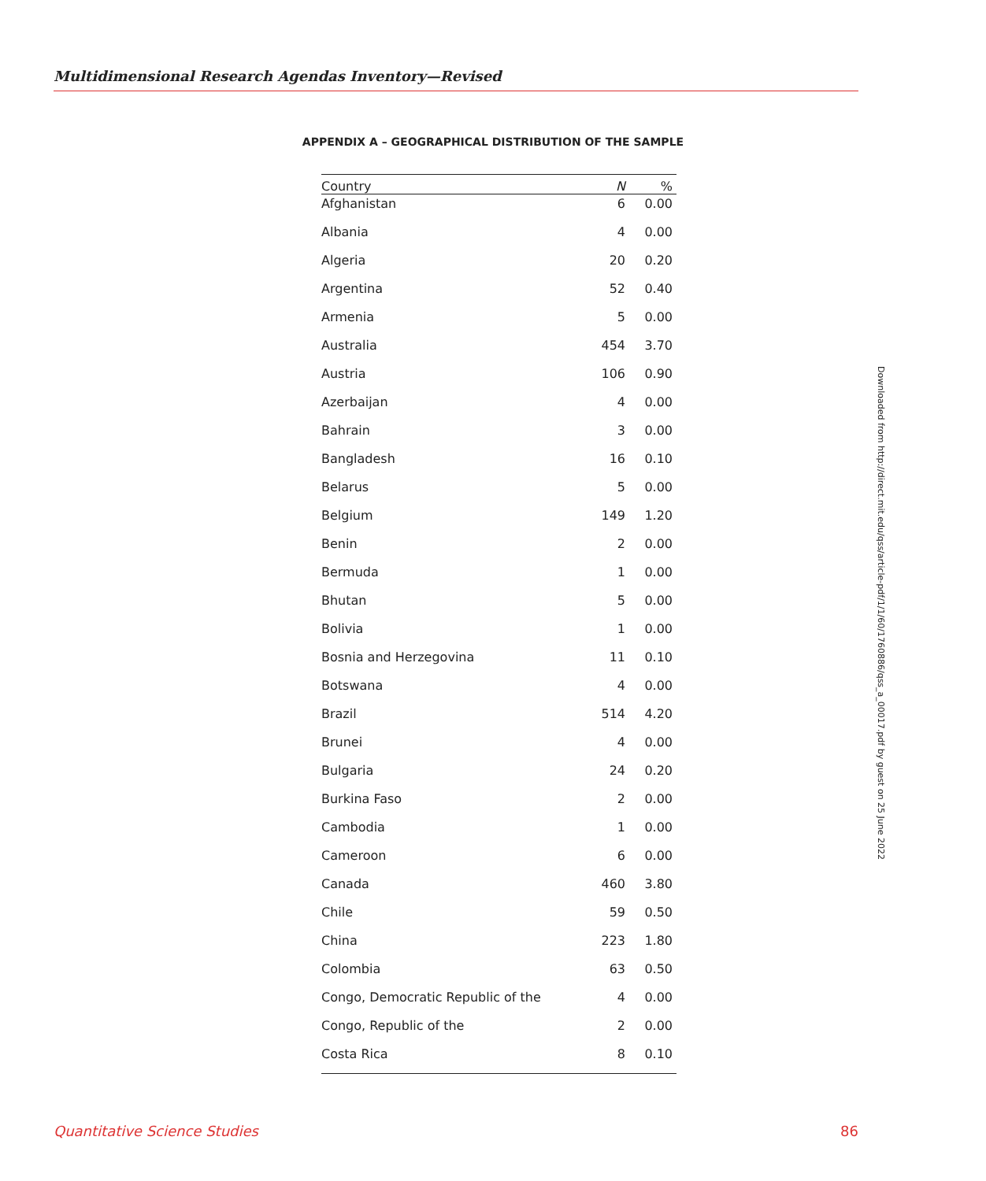Multidimensional Research Agendas Inventory—Revised
APPENDIX A – GEOGRAPHICAL DISTRIBUTION OF THE SAMPLE
| Country | N | % |
| --- | --- | --- |
| Afghanistan | 6 | 0.00 |
| Albania | 4 | 0.00 |
| Algeria | 20 | 0.20 |
| Argentina | 52 | 0.40 |
| Armenia | 5 | 0.00 |
| Australia | 454 | 3.70 |
| Austria | 106 | 0.90 |
| Azerbaijan | 4 | 0.00 |
| Bahrain | 3 | 0.00 |
| Bangladesh | 16 | 0.10 |
| Belarus | 5 | 0.00 |
| Belgium | 149 | 1.20 |
| Benin | 2 | 0.00 |
| Bermuda | 1 | 0.00 |
| Bhutan | 5 | 0.00 |
| Bolivia | 1 | 0.00 |
| Bosnia and Herzegovina | 11 | 0.10 |
| Botswana | 4 | 0.00 |
| Brazil | 514 | 4.20 |
| Brunei | 4 | 0.00 |
| Bulgaria | 24 | 0.20 |
| Burkina Faso | 2 | 0.00 |
| Cambodia | 1 | 0.00 |
| Cameroon | 6 | 0.00 |
| Canada | 460 | 3.80 |
| Chile | 59 | 0.50 |
| China | 223 | 1.80 |
| Colombia | 63 | 0.50 |
| Congo, Democratic Republic of the | 4 | 0.00 |
| Congo, Republic of the | 2 | 0.00 |
| Costa Rica | 8 | 0.10 |
Downloaded from http://direct.mit.edu/qss/article-pdf/1/1/60/1760886/qss_a_00017.pdf by guest on 25 June 2022
Quantitative Science Studies 86